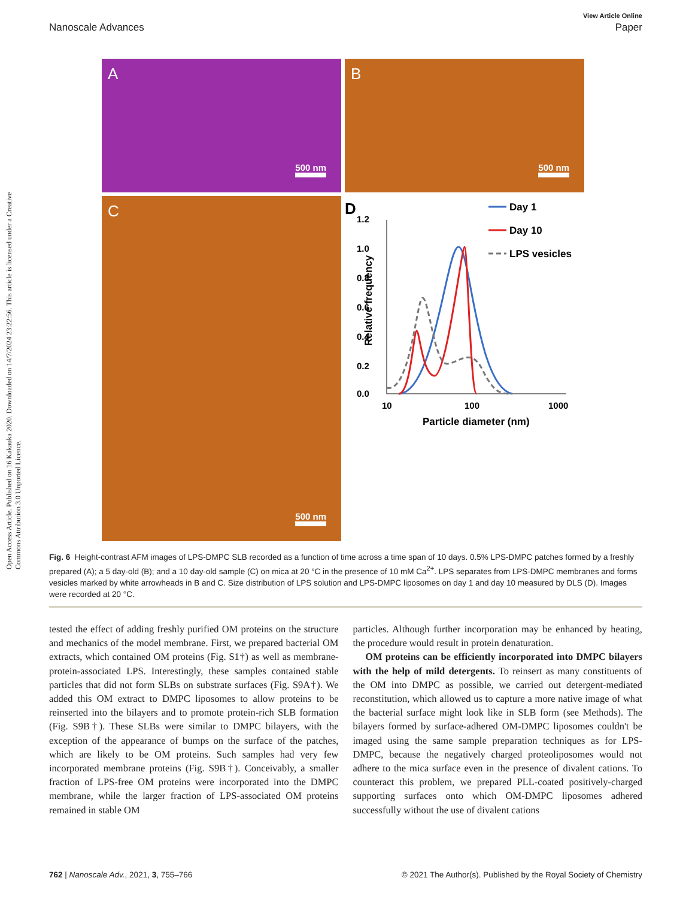Open Access Article. Published on 16 Kakauka 2020. Downloaded on 14/7/2024 23:22:56. This article is licensed under a Creative Commons Attribution 3.0 Unported Licence.
View Article Online
Nanoscale Advances Paper
A
500 nm
B
500 nm
C
500 nm
D
1.2
1.0
0.8
0.6
0.4
0.2
0.0
10
100
1000
Particle diameter (nm)
Relative frequency
Day 1
Day 10
LPS vesicles
Fig. 6 Height-contrast AFM images of LPS-DMPC SLB recorded as a function of time across a time span of 10 days. 0.5% LPS-DMPC patches formed by a freshly prepared (A); a 5 day-old (B); and a 10 day-old sample (C) on mica at 20 °C in the presence of 10 mM Ca<sup>2+</sup>. LPS separates from LPS-DMPC membranes and forms vesicles marked by white arrowheads in B and C. Size distribution of LPS solution and LPS-DMPC liposomes on day 1 and day 10 measured by DLS (D). Images were recorded at 20 °C.
tested the effect of adding freshly purified OM proteins on the structure and mechanics of the model membrane. First, we prepared bacterial OM extracts, which contained OM proteins (Fig. S1†) as well as membrane-protein-associated LPS. Interestingly, these samples contained stable particles that did not form SLBs on substrate surfaces (Fig. S9A†). We added this OM extract to DMPC liposomes to allow proteins to be reinserted into the bilayers and to promote protein-rich SLB formation (Fig. S9B†). These SLBs were similar to DMPC bilayers, with the exception of the appearance of bumps on the surface of the patches, which are likely to be OM proteins. Such samples had very few incorporated membrane proteins (Fig. S9B†). Conceivably, a smaller fraction of LPS-free OM proteins were incorporated into the DMPC membrane, while the larger fraction of LPS-associated OM proteins remained in stable OM
particles. Although further incorporation may be enhanced by heating, the procedure would result in protein denaturation.
OM proteins can be efficiently incorporated into DMPC bilayers with the help of mild detergents. To reinsert as many constituents of the OM into DMPC as possible, we carried out detergent-mediated reconstitution, which allowed us to capture a more native image of what the bacterial surface might look like in SLB form (see Methods). The bilayers formed by surface-adhered OM-DMPC liposomes couldn't be imaged using the same sample preparation techniques as for LPS-DMPC, because the negatively charged proteoliposomes would not adhere to the mica surface even in the presence of divalent cations. To counteract this problem, we prepared PLL-coated positively-charged supporting surfaces onto which OM-DMPC liposomes adhered successfully without the use of divalent cations
762 | Nanoscale Adv., 2021, 3, 755–766 © 2021 The Author(s). Published by the Royal Society of Chemistry